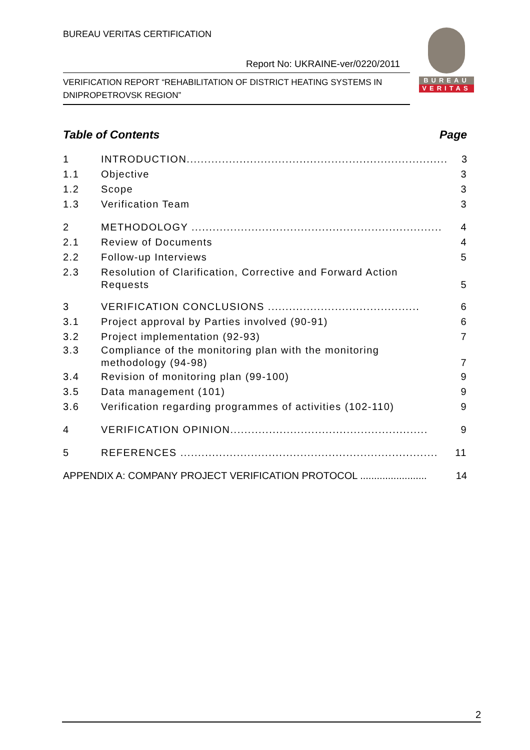BUREAU VERITAS CERTIFICATION
Report No: UKRAINE-ver/0220/2011
VERIFICATION REPORT “REHABILITATION OF DISTRICT HEATING SYSTEMS IN DNIPROPETROVSK REGION”
BUREAU
VERITAS
Table of Contents Page
1 INTRODUCTION.......................................................................... 3
1.1 Objective 3
1.2 Scope 3
1.3 Verification Team 3
2 METHODOLOGY ....................................................................... 4
2.1 Review of Documents 4
2.2 Follow-up Interviews 5
2.3 Resolution of Clarification, Corrective and Forward Action Requests 5
3 VERIFICATION CONCLUSIONS ........................................... 6
3.1 Project approval by Parties involved (90-91) 6
3.2 Project implementation (92-93) 7
3.3 Compliance of the monitoring plan with the monitoring methodology (94-98) 7
3.4 Revision of monitoring plan (99-100) 9
3.5 Data management (101) 9
3.6 Verification regarding programmes of activities (102-110) 9
4 VERIFICATION OPINION........................................................ 9
5 REFERENCES ......................................................................... 11
APPENDIX A: COMPANY PROJECT VERIFICATION PROTOCOL ........................ 14
2